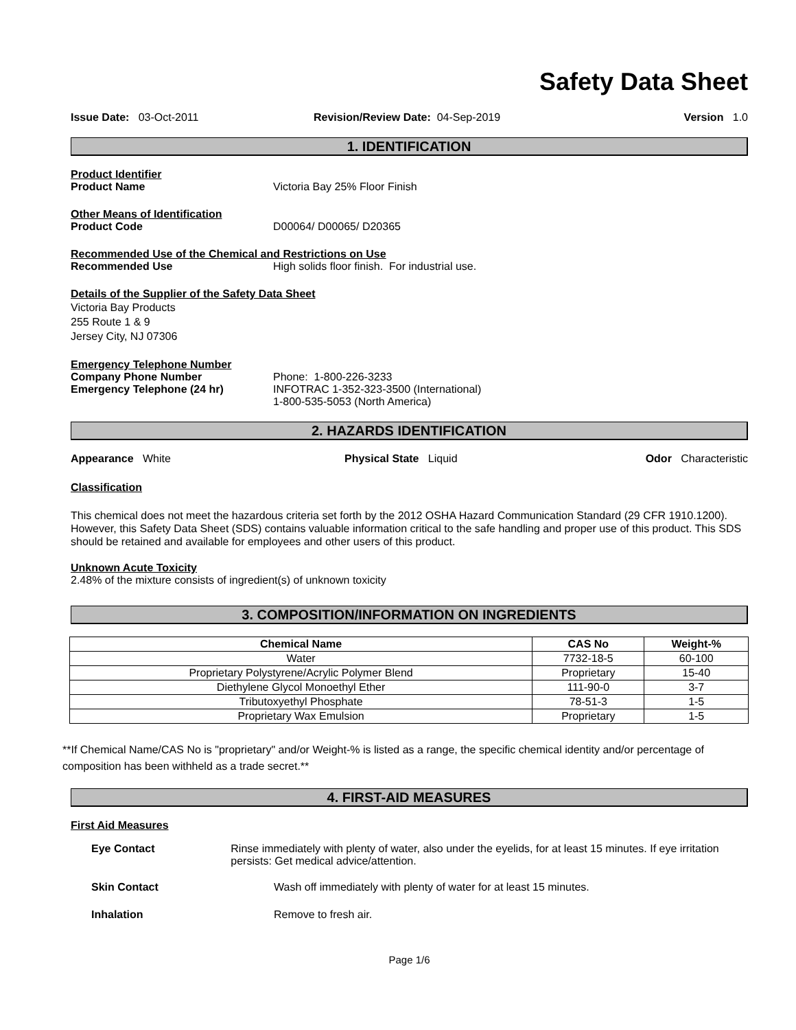Safety Data Sheet
Issue Date: 03-Oct-2011 Revision/Review Date: 04-Sep-2019
Version 1.0
1. IDENTIFICATION
Product Identifier
Product Name Victoria Bay 25% Floor Finish
Other Means of Identification
Product Code D00064/ D00065/ D20365
Recommended Use of the Chemical and Restrictions on Use
Recommended Use High solids floor finish. For industrial use.
Details of the Supplier of the Safety Data Sheet
Victoria Bay Products
255 Route 1 & 9
Jersey City, NJ 07306
Emergency Telephone Number
Company Phone Number
Emergency Telephone (24 hr)
Phone: 1-800-226-3233
INFOTRAC 1-352-323-3500 (International)
1-800-535-5053 (North America)
2. HAZARDS IDENTIFICATION
Appearance White Physical State Liquid Odor Characteristic
Classification
This chemical does not meet the hazardous criteria set forth by the 2012 OSHA Hazard Communication Standard (29 CFR 1910.1200). However, this Safety Data Sheet (SDS) contains valuable information critical to the safe handling and proper use of this product. This SDS should be retained and available for employees and other users of this product.
Unknown Acute Toxicity
2.48% of the mixture consists of ingredient(s) of unknown toxicity
3. COMPOSITION/INFORMATION ON INGREDIENTS
| Chemical Name | CAS No | Weight-% |
| --- | --- | --- |
| Water | 7732-18-5 | 60-100 |
| Proprietary Polystyrene/Acrylic Polymer Blend | Proprietary | 15-40 |
| Diethylene Glycol Monoethyl Ether | 111-90-0 | 3-7 |
| Tributoxyethyl Phosphate | 78-51-3 | 1-5 |
| Proprietary Wax Emulsion | Proprietary | 1-5 |
**If Chemical Name/CAS No is "proprietary" and/or Weight-% is listed as a range, the specific chemical identity and/or percentage of composition has been withheld as a trade secret.**
4. FIRST-AID MEASURES
First Aid Measures
Eye Contact Rinse immediately with plenty of water, also under the eyelids, for at least 15 minutes. If eye irritation persists: Get medical advice/attention.
Skin Contact Wash off immediately with plenty of water for at least 15 minutes.
Inhalation Remove to fresh air.
Page 1/6